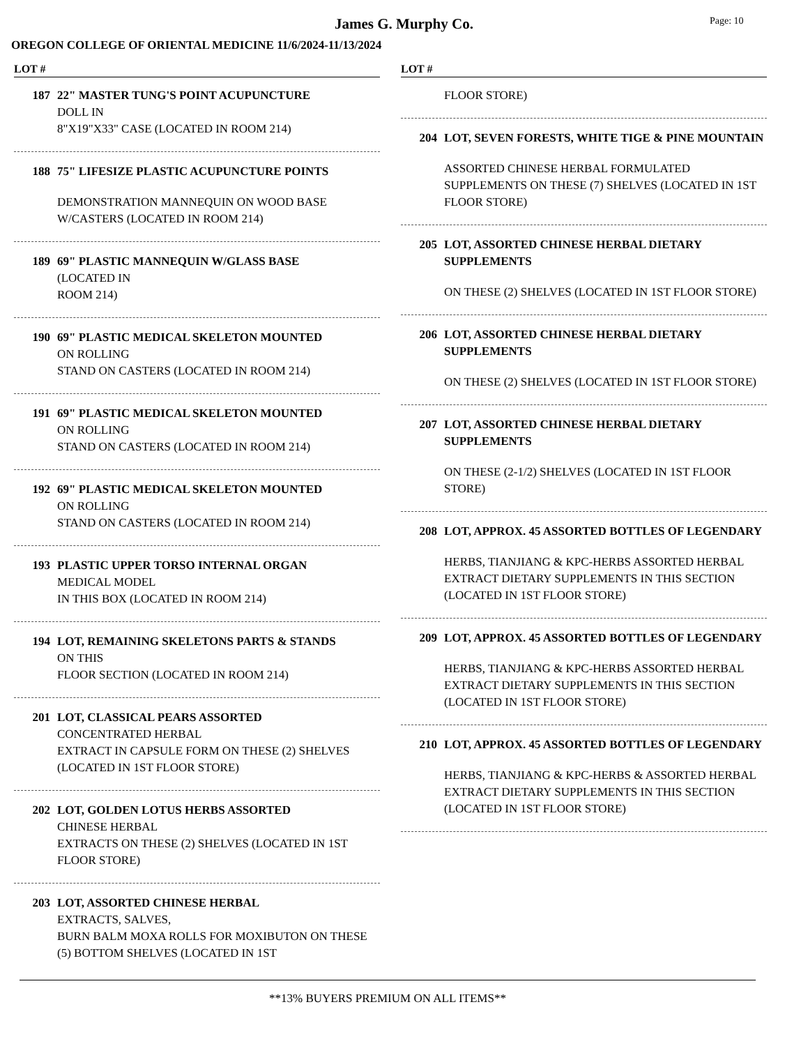James G. Murphy Co. Page: 10
OREGON COLLEGE OF ORIENTAL MEDICINE 11/6/2024-11/13/2024
LOT #
187 22" MASTER TUNG'S POINT ACUPUNCTURE
DOLL IN
8"X19"X33" CASE (LOCATED IN ROOM 214)
188 75" LIFESIZE PLASTIC ACUPUNCTURE POINTS
DEMONSTRATION MANNEQUIN ON WOOD BASE W/CASTERS (LOCATED IN ROOM 214)
189 69" PLASTIC MANNEQUIN W/GLASS BASE
(LOCATED IN
ROOM 214)
190 69" PLASTIC MEDICAL SKELETON MOUNTED
ON ROLLING
STAND ON CASTERS (LOCATED IN ROOM 214)
191 69" PLASTIC MEDICAL SKELETON MOUNTED
ON ROLLING
STAND ON CASTERS (LOCATED IN ROOM 214)
192 69" PLASTIC MEDICAL SKELETON MOUNTED
ON ROLLING
STAND ON CASTERS (LOCATED IN ROOM 214)
193 PLASTIC UPPER TORSO INTERNAL ORGAN
MEDICAL MODEL
IN THIS BOX (LOCATED IN ROOM 214)
194 LOT, REMAINING SKELETONS PARTS & STANDS
ON THIS
FLOOR SECTION (LOCATED IN ROOM 214)
201 LOT, CLASSICAL PEARS ASSORTED
CONCENTRATED HERBAL
EXTRACT IN CAPSULE FORM ON THESE (2) SHELVES (LOCATED IN 1ST FLOOR STORE)
202 LOT, GOLDEN LOTUS HERBS ASSORTED
CHINESE HERBAL
EXTRACTS ON THESE (2) SHELVES (LOCATED IN 1ST FLOOR STORE)
203 LOT, ASSORTED CHINESE HERBAL
EXTRACTS, SALVES,
BURN BALM MOXA ROLLS FOR MOXIBUTON ON THESE (5) BOTTOM SHELVES (LOCATED IN 1ST
LOT #
FLOOR STORE)
204 LOT, SEVEN FORESTS, WHITE TIGE & PINE MOUNTAIN
ASSORTED CHINESE HERBAL FORMULATED SUPPLEMENTS ON THESE (7) SHELVES (LOCATED IN 1ST FLOOR STORE)
205 LOT, ASSORTED CHINESE HERBAL DIETARY SUPPLEMENTS
ON THESE (2) SHELVES (LOCATED IN 1ST FLOOR STORE)
206 LOT, ASSORTED CHINESE HERBAL DIETARY SUPPLEMENTS
ON THESE (2) SHELVES (LOCATED IN 1ST FLOOR STORE)
207 LOT, ASSORTED CHINESE HERBAL DIETARY SUPPLEMENTS
ON THESE (2-1/2) SHELVES (LOCATED IN 1ST FLOOR STORE)
208 LOT, APPROX. 45 ASSORTED BOTTLES OF LEGENDARY
HERBS, TIANJIANG & KPC-HERBS ASSORTED HERBAL EXTRACT DIETARY SUPPLEMENTS IN THIS SECTION (LOCATED IN 1ST FLOOR STORE)
209 LOT, APPROX. 45 ASSORTED BOTTLES OF LEGENDARY
HERBS, TIANJIANG & KPC-HERBS ASSORTED HERBAL EXTRACT DIETARY SUPPLEMENTS IN THIS SECTION (LOCATED IN 1ST FLOOR STORE)
210 LOT, APPROX. 45 ASSORTED BOTTLES OF LEGENDARY
HERBS, TIANJIANG & KPC-HERBS & ASSORTED HERBAL EXTRACT DIETARY SUPPLEMENTS IN THIS SECTION (LOCATED IN 1ST FLOOR STORE)
**13% BUYERS PREMIUM ON ALL ITEMS**